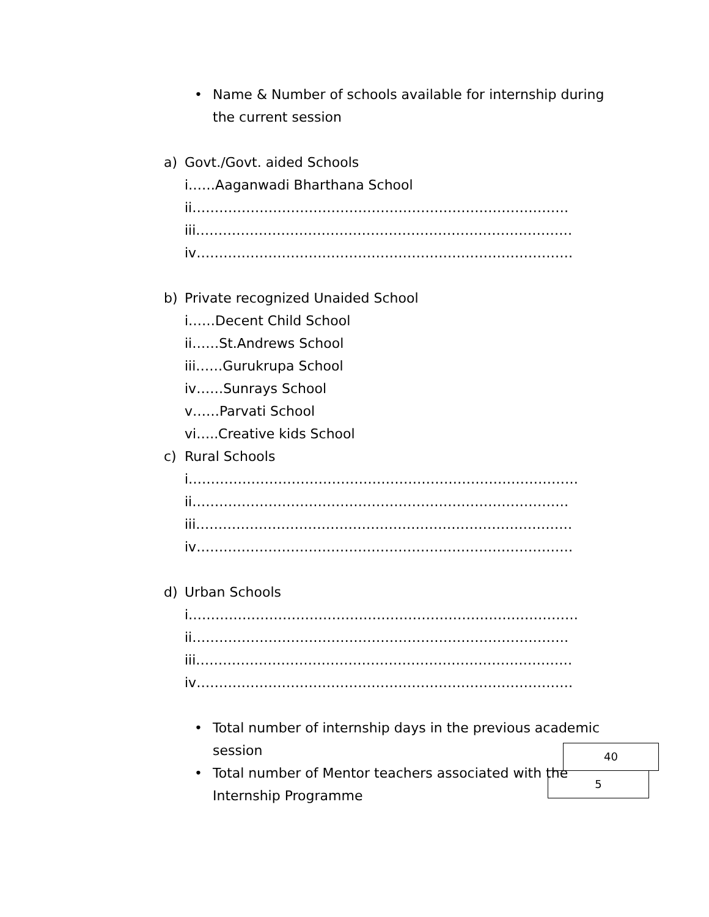• Name & Number of schools available for internship during the current session
a) Govt./Govt. aided Schools
i……Aaganwadi Bharthana School
ii…………………………………………………………………………
iii…………………………………………………………………………
iv…………………………………………………………………………
b) Private recognized Unaided School
i……Decent Child School
ii……St.Andrews School
iii……Gurukrupa School
iv……Sunrays School
v……Parvati School
vi…..Creative kids School
c) Rural Schools
i……………………………………………………………………………
ii…………………………………………………………………………
iii…………………………………………………………………………
iv…………………………………………………………………………
d) Urban Schools
i……………………………………………………………………………
ii…………………………………………………………………………
iii…………………………………………………………………………
iv…………………………………………………………………………
• Total number of internship days in the previous academic session
40
• Total number of Mentor teachers associated with the Internship Programme
5